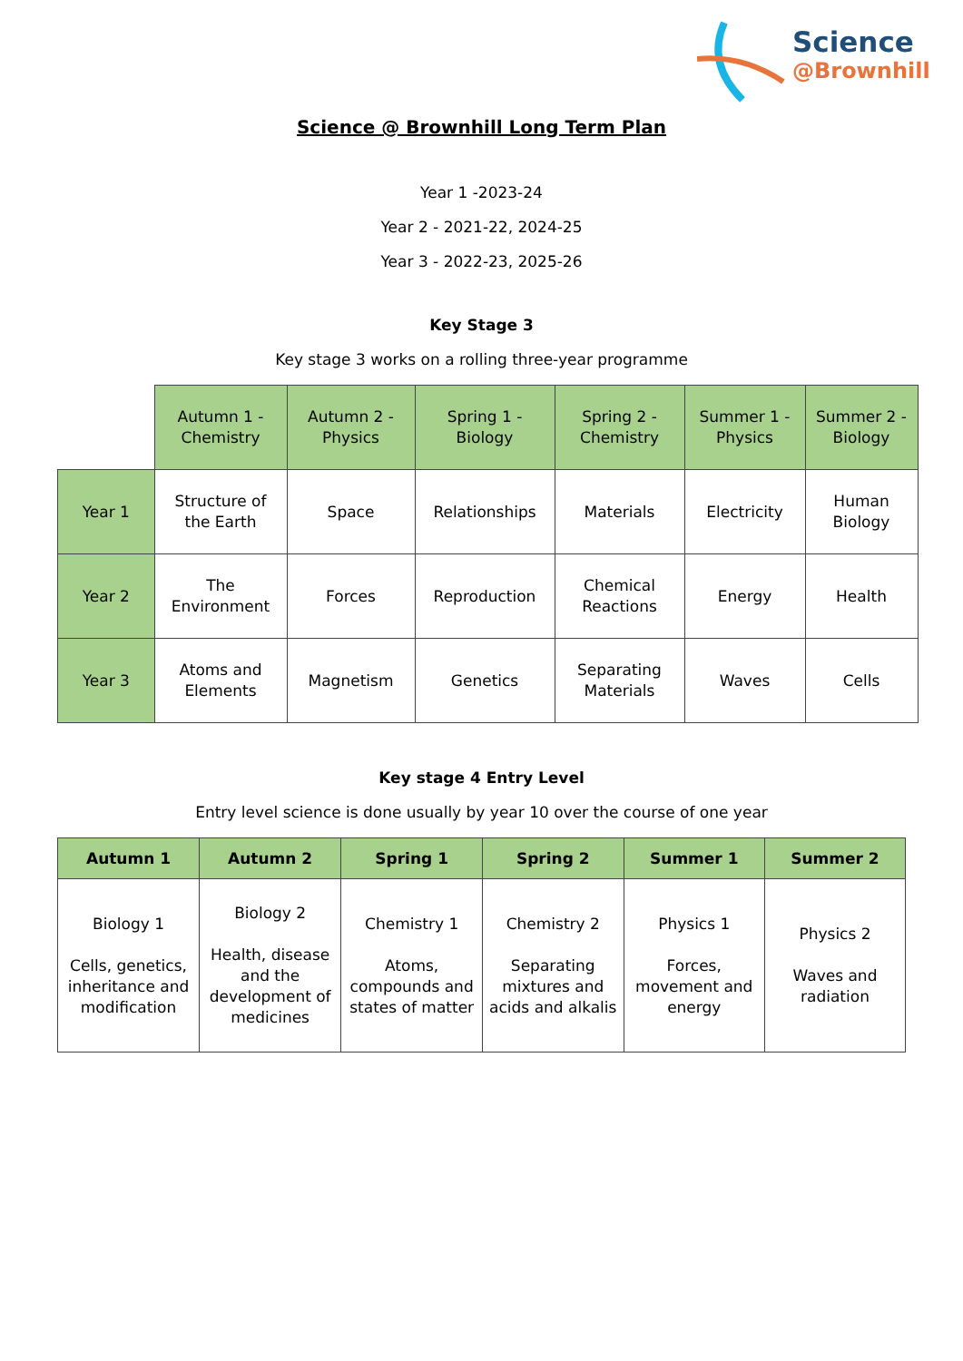Science
@Brownhill
Science @ Brownhill Long Term Plan
Year 1 -2023-24
Year 2 - 2021-22, 2024-25
Year 3 - 2022-23, 2025-26
Key Stage 3
Key stage 3 works on a rolling three-year programme
| | Autumn 1 - Chemistry | Autumn 2 - Physics | Spring 1 - Biology | Spring 2 - Chemistry | Summer 1 - Physics | Summer 2 - Biology |
| Year 1 | Structure of the Earth | Space | Relationships | Materials | Electricity | Human Biology |
| Year 2 | The Environment | Forces | Reproduction | Chemical Reactions | Energy | Health |
| Year 3 | Atoms and Elements | Magnetism | Genetics | Separating Materials | Waves | Cells |
Key stage 4 Entry Level
Entry level science is done usually by year 10 over the course of one year
| Autumn 1 | Autumn 2 | Spring 1 | Spring 2 | Summer 1 | Summer 2 |
| --- | --- | --- | --- | --- | --- |
| Biology 1 Cells, genetics, inheritance and modification | Biology 2 Health, disease and the development of medicines | Chemistry 1 Atoms, compounds and states of matter | Chemistry 2 Separating mixtures and acids and alkalis | Physics 1 Forces, movement and energy | Physics 2 Waves and radiation |